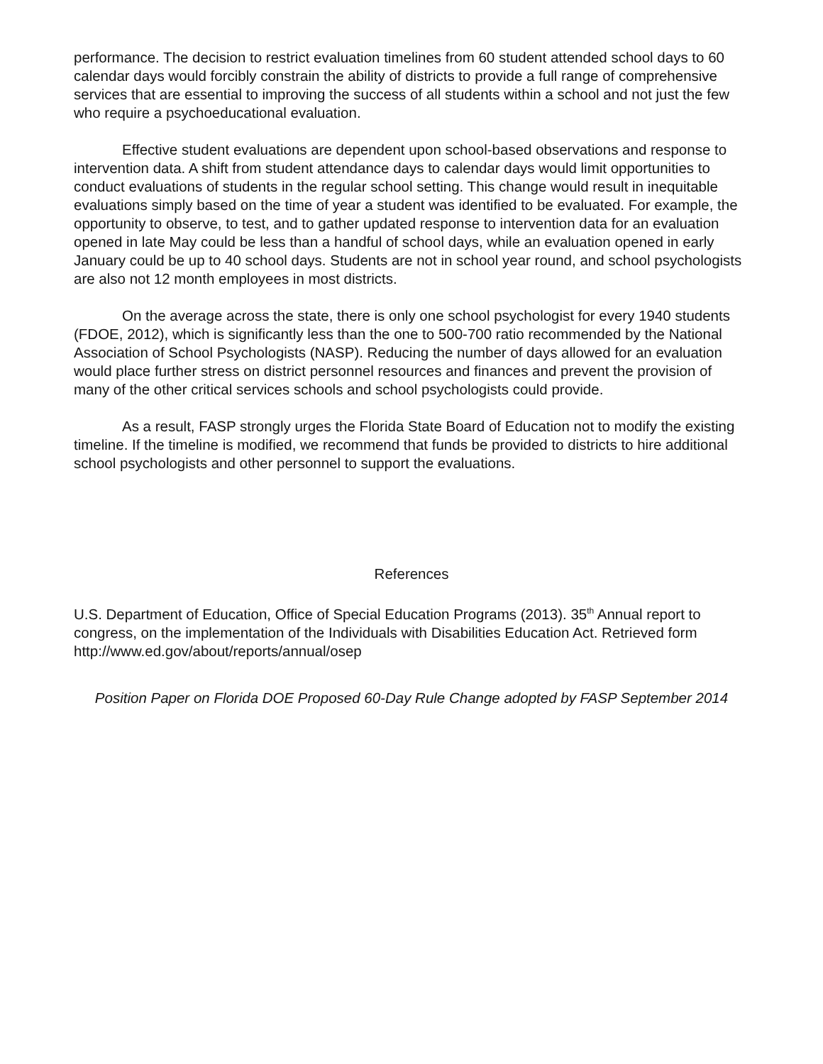performance. The decision to restrict evaluation timelines from 60 student attended school days to 60 calendar days would forcibly constrain the ability of districts to provide a full range of comprehensive services that are essential to improving the success of all students within a school and not just the few who require a psychoeducational evaluation.
Effective student evaluations are dependent upon school-based observations and response to intervention data. A shift from student attendance days to calendar days would limit opportunities to conduct evaluations of students in the regular school setting. This change would result in inequitable evaluations simply based on the time of year a student was identified to be evaluated. For example, the opportunity to observe, to test, and to gather updated response to intervention data for an evaluation opened in late May could be less than a handful of school days, while an evaluation opened in early January could be up to 40 school days. Students are not in school year round, and school psychologists are also not 12 month employees in most districts.
On the average across the state, there is only one school psychologist for every 1940 students (FDOE, 2012), which is significantly less than the one to 500-700 ratio recommended by the National Association of School Psychologists (NASP). Reducing the number of days allowed for an evaluation would place further stress on district personnel resources and finances and prevent the provision of many of the other critical services schools and school psychologists could provide.
As a result, FASP strongly urges the Florida State Board of Education not to modify the existing timeline. If the timeline is modified, we recommend that funds be provided to districts to hire additional school psychologists and other personnel to support the evaluations.
References
U.S. Department of Education, Office of Special Education Programs (2013). 35<sup>th</sup> Annual report to congress, on the implementation of the Individuals with Disabilities Education Act. Retrieved form http://www.ed.gov/about/reports/annual/osep
Position Paper on Florida DOE Proposed 60-Day Rule Change adopted by FASP September 2014